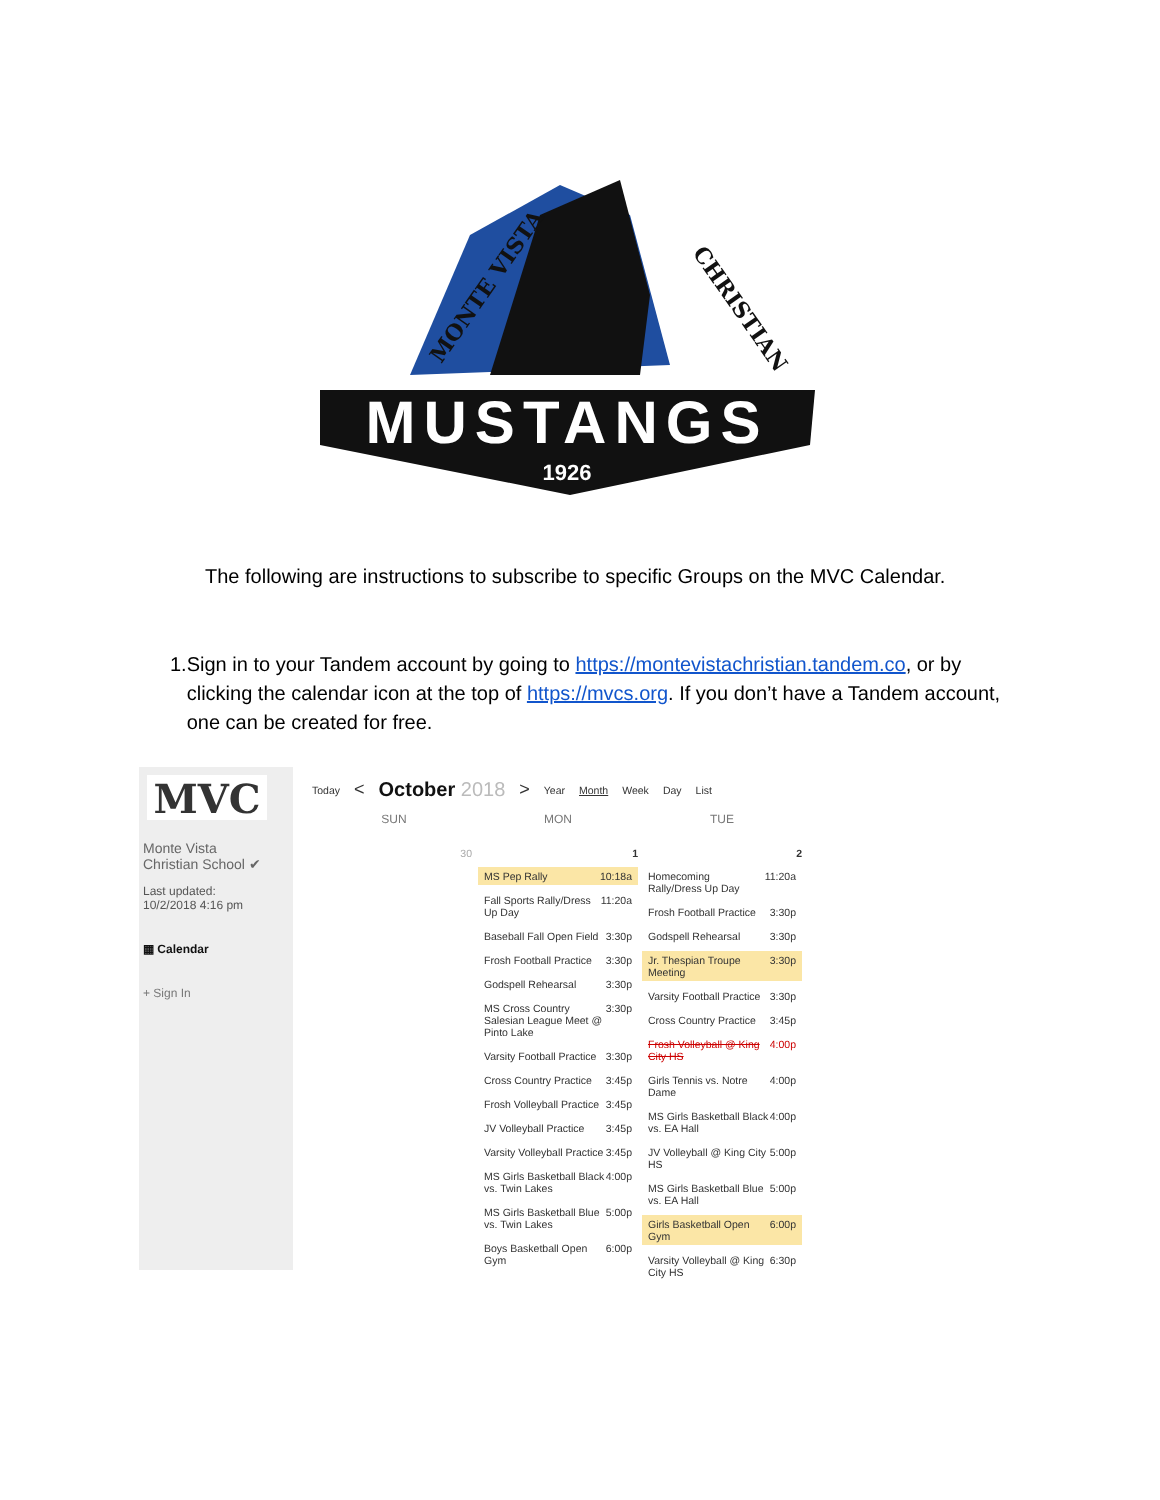MONTE VISTA
CHRISTIAN
MUSTANGS
1926
The following are instructions to subscribe to specific Groups on the MVC Calendar.
1. Sign in to your Tandem account by going to https://montevistachristian.tandem.co, or by clicking the calendar icon at the top of https://mvcs.org. If you don’t have a Tandem account, one can be created for free.
MVC
Monte Vista
Christian School ✔
Last updated:
10/2/2018 4:16 pm
▦ Calendar
+ Sign In
Today < October 2018 > Year Month Week Day List
SUN MON TUE
30
1
MS Pep Rally 10:18a
Fall Sports Rally/Dress Up Day 11:20a
Baseball Fall Open Field 3:30p
Frosh Football Practice 3:30p
Godspell Rehearsal 3:30p
MS Cross Country Salesian League Meet @ Pinto Lake 3:30p
Varsity Football Practice 3:30p
Cross Country Practice 3:45p
Frosh Volleyball Practice 3:45p
JV Volleyball Practice 3:45p
Varsity Volleyball Practice 3:45p
MS Girls Basketball Black vs. Twin Lakes 4:00p
MS Girls Basketball Blue vs. Twin Lakes 5:00p
Boys Basketball Open Gym 6:00p
2
Homecoming Rally/Dress Up Day 11:20a
Frosh Football Practice 3:30p
Godspell Rehearsal 3:30p
Jr. Thespian Troupe Meeting 3:30p
Varsity Football Practice 3:30p
Cross Country Practice 3:45p
Frosh Volleyball @ King City HS 4:00p
Girls Tennis vs. Notre Dame 4:00p
MS Girls Basketball Black vs. EA Hall 4:00p
JV Volleyball @ King City HS 5:00p
MS Girls Basketball Blue vs. EA Hall 5:00p
Girls Basketball Open Gym 6:00p
Varsity Volleyball @ King City HS 6:30p